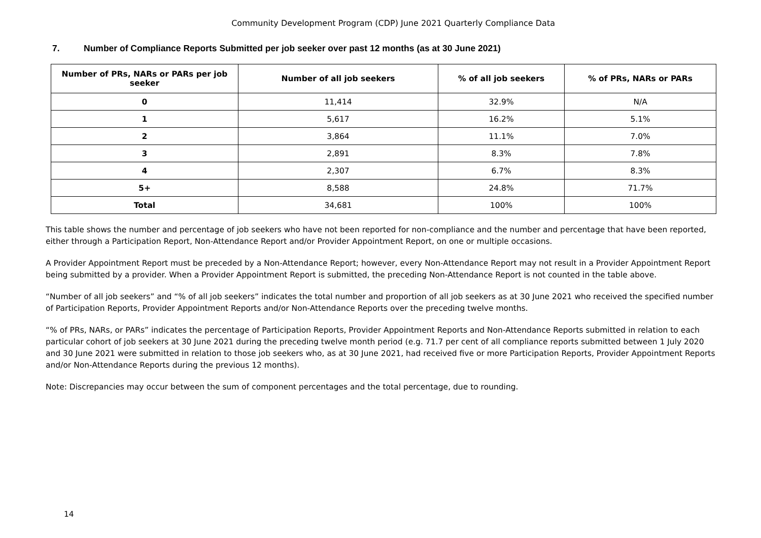Community Development Program (CDP) June 2021 Quarterly Compliance Data
7. Number of Compliance Reports Submitted per job seeker over past 12 months (as at 30 June 2021)
| Number of PRs, NARs or PARs per job seeker | Number of all job seekers | % of all job seekers | % of PRs, NARs or PARs |
| --- | --- | --- | --- |
| 0 | 11,414 | 32.9% | N/A |
| 1 | 5,617 | 16.2% | 5.1% |
| 2 | 3,864 | 11.1% | 7.0% |
| 3 | 2,891 | 8.3% | 7.8% |
| 4 | 2,307 | 6.7% | 8.3% |
| 5+ | 8,588 | 24.8% | 71.7% |
| Total | 34,681 | 100% | 100% |
This table shows the number and percentage of job seekers who have not been reported for non-compliance and the number and percentage that have been reported, either through a Participation Report, Non-Attendance Report and/or Provider Appointment Report, on one or multiple occasions.
A Provider Appointment Report must be preceded by a Non-Attendance Report; however, every Non-Attendance Report may not result in a Provider Appointment Report being submitted by a provider. When a Provider Appointment Report is submitted, the preceding Non-Attendance Report is not counted in the table above.
“Number of all job seekers” and “% of all job seekers” indicates the total number and proportion of all job seekers as at 30 June 2021 who received the specified number of Participation Reports, Provider Appointment Reports and/or Non-Attendance Reports over the preceding twelve months.
“% of PRs, NARs, or PARs” indicates the percentage of Participation Reports, Provider Appointment Reports and Non-Attendance Reports submitted in relation to each particular cohort of job seekers at 30 June 2021 during the preceding twelve month period (e.g. 71.7 per cent of all compliance reports submitted between 1 July 2020 and 30 June 2021 were submitted in relation to those job seekers who, as at 30 June 2021, had received five or more Participation Reports, Provider Appointment Reports and/or Non-Attendance Reports during the previous 12 months).
Note: Discrepancies may occur between the sum of component percentages and the total percentage, due to rounding.
14